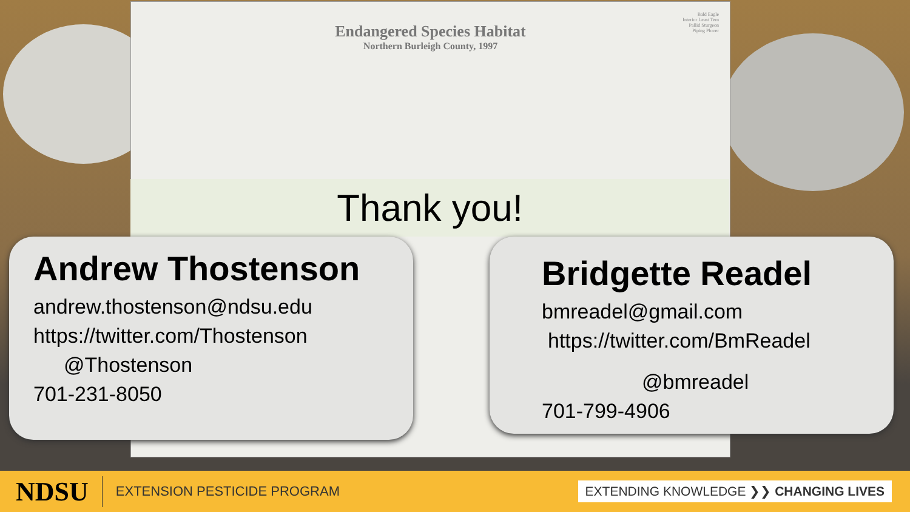Bald Eagle
Interior Least Tern
Pallid Sturgeon
Piping Plover
Endangered Species Habitat
Northern Burleigh County, 1997
Thank you!
Andrew Thostenson
andrew.thostenson@ndsu.edu
https://twitter.com/Thostenson
@Thostenson
701-231-8050
Bridgette Readel
bmreadel@gmail.com
https://twitter.com/BmReadel
@bmreadel
701-799-4906
NDSU EXTENSION PESTICIDE PROGRAM EXTENDING KNOWLEDGE ❯❯ CHANGING LIVES